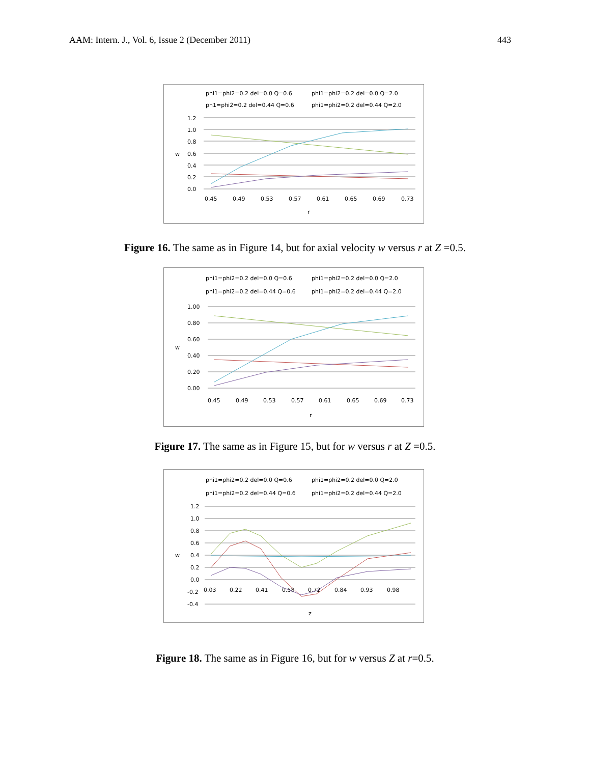AAM: Intern. J., Vol. 6, Issue 2 (December 2011) 443
phi1=phi2=0.2 del=0.0 Q=0.6
phi1=phi2=0.2 del=0.0 Q=2.0
ph1=phi2=0.2 del=0.44 Q=0.6
phi1=phi2=0.2 del=0.44 Q=2.0
1.2
1.0
0.8
0.6
0.4
0.2
0.0
w
0.45
0.49
0.53
0.57
0.61
0.65
0.69
0.73
r
Figure 16. The same as in Figure 14, but for axial velocity w versus r at Z =0.5.
phi1=phi2=0.2 del=0.0 Q=0.6
phi1=phi2=0.2 del=0.0 Q=2.0
phi1=phi2=0.2 del=0.44 Q=0.6
phi1=phi2=0.2 del=0.44 Q=2.0
1.00
0.80
0.60
0.40
0.20
0.00
w
0.45
0.49
0.53
0.57
0.61
0.65
0.69
0.73
r
Figure 17. The same as in Figure 15, but for w versus r at Z =0.5.
phi1=phi2=0.2 del=0.0 Q=0.6
phi1=phi2=0.2 del=0.0 Q=2.0
phi1=phi2=0.2 del=0.44 Q=0.6
phi1=phi2=0.2 del=0.44 Q=2.0
1.2
1.0
0.8
0.6
0.4
0.2
0.0
-0.2
-0.4
w
0.03
0.22
0.41
0.58
0.72
0.84
0.93
0.98
z
Figure 18. The same as in Figure 16, but for w versus Z at r=0.5.